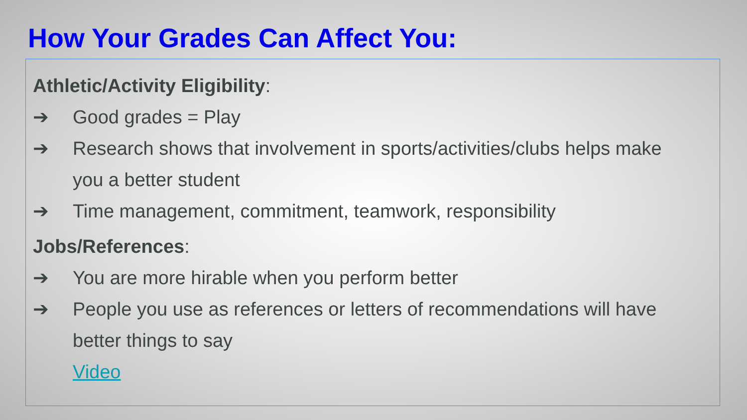How Your Grades Can Affect You:
Athletic/Activity Eligibility:
➔ Good grades = Play
➔ Research shows that involvement in sports/activities/clubs helps make you a better student
➔ Time management, commitment, teamwork, responsibility
Jobs/References:
➔ You are more hirable when you perform better
➔ People you use as references or letters of recommendations will have better things to say
Video